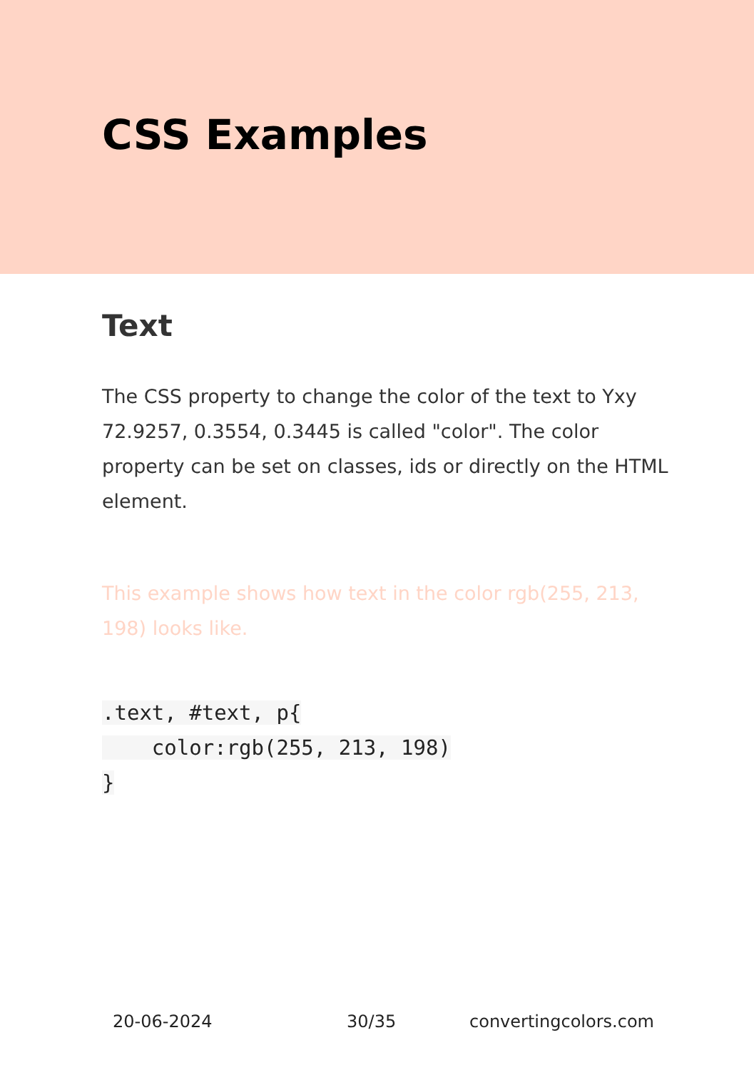CSS Examples
Text
The CSS property to change the color of the text to Yxy 72.9257, 0.3554, 0.3445 is called "color". The color property can be set on classes, ids or directly on the HTML element.
This example shows how text in the color rgb(255, 213, 198) looks like.
.text, #text, p{
    color:rgb(255, 213, 198)
}
20-06-2024 30/35 convertingcolors.com